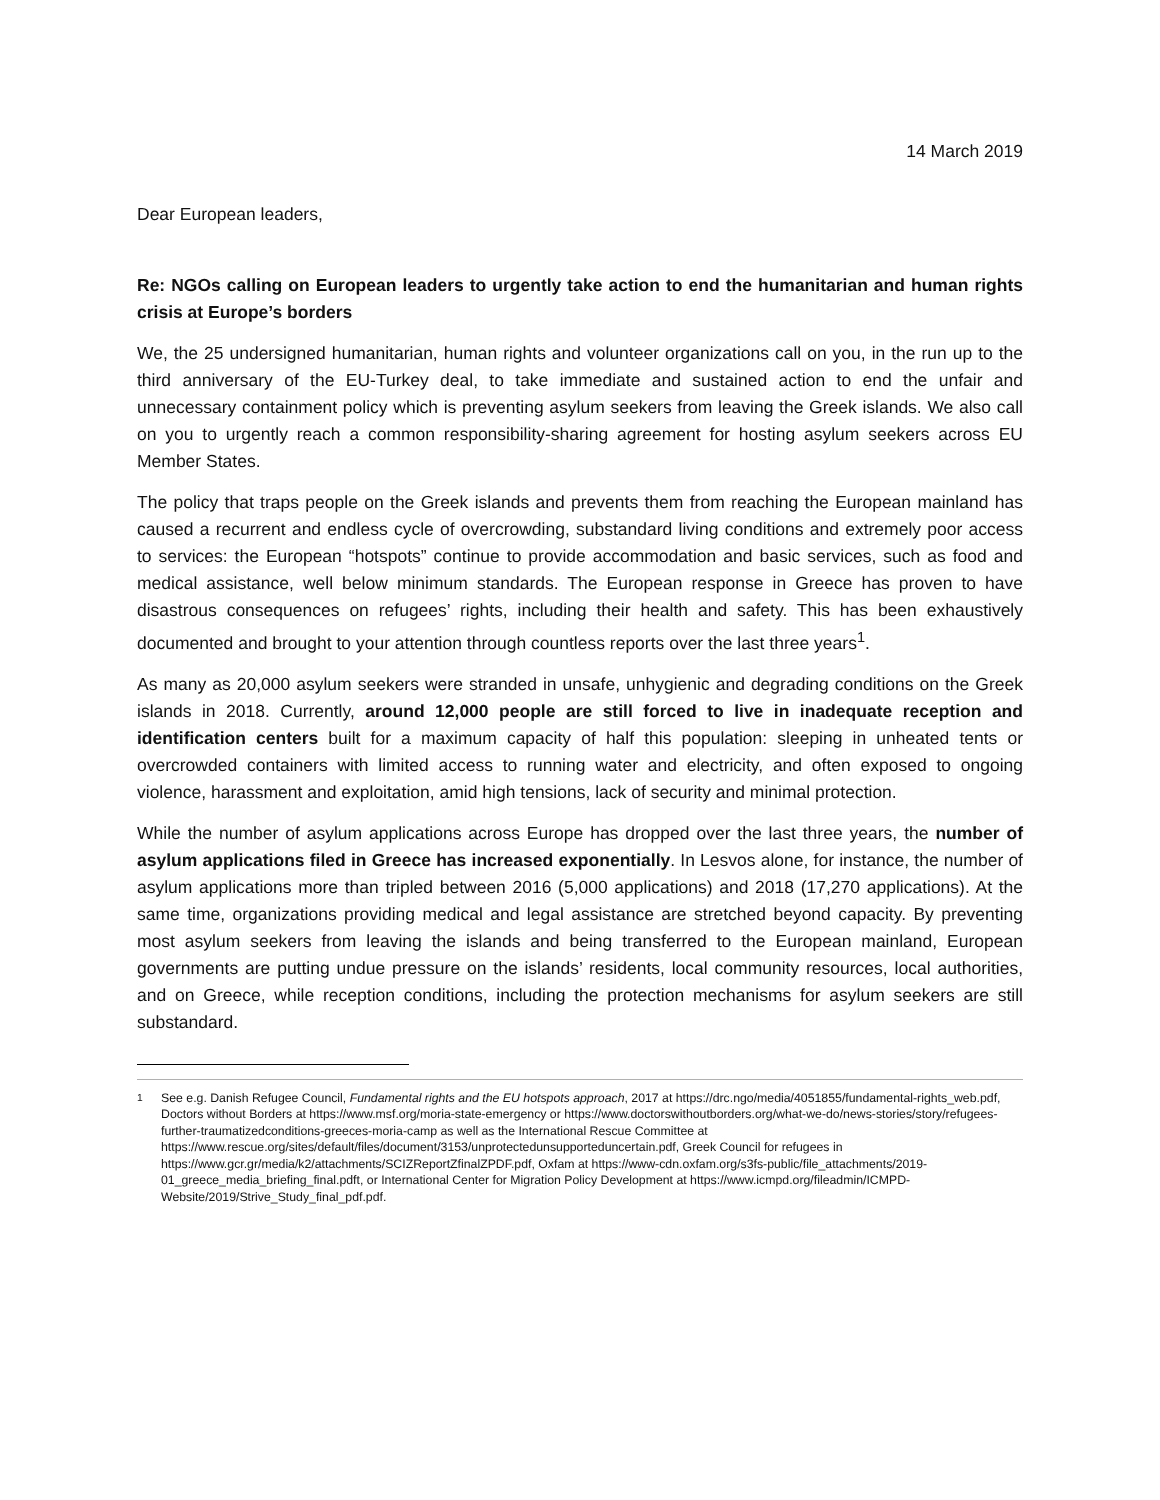14 March 2019
Dear European leaders,
Re: NGOs calling on European leaders to urgently take action to end the humanitarian and human rights crisis at Europe’s borders
We, the 25 undersigned humanitarian, human rights and volunteer organizations call on you, in the run up to the third anniversary of the EU-Turkey deal, to take immediate and sustained action to end the unfair and unnecessary containment policy which is preventing asylum seekers from leaving the Greek islands. We also call on you to urgently reach a common responsibility-sharing agreement for hosting asylum seekers across EU Member States.
The policy that traps people on the Greek islands and prevents them from reaching the European mainland has caused a recurrent and endless cycle of overcrowding, substandard living conditions and extremely poor access to services: the European “hotspots” continue to provide accommodation and basic services, such as food and medical assistance, well below minimum standards. The European response in Greece has proven to have disastrous consequences on refugees’ rights, including their health and safety. This has been exhaustively documented and brought to your attention through countless reports over the last three years<sup>1</sup>.
As many as 20,000 asylum seekers were stranded in unsafe, unhygienic and degrading conditions on the Greek islands in 2018. Currently, around 12,000 people are still forced to live in inadequate reception and identification centers built for a maximum capacity of half this population: sleeping in unheated tents or overcrowded containers with limited access to running water and electricity, and often exposed to ongoing violence, harassment and exploitation, amid high tensions, lack of security and minimal protection.
While the number of asylum applications across Europe has dropped over the last three years, the number of asylum applications filed in Greece has increased exponentially. In Lesvos alone, for instance, the number of asylum applications more than tripled between 2016 (5,000 applications) and 2018 (17,270 applications). At the same time, organizations providing medical and legal assistance are stretched beyond capacity. By preventing most asylum seekers from leaving the islands and being transferred to the European mainland, European governments are putting undue pressure on the islands’ residents, local community resources, local authorities, and on Greece, while reception conditions, including the protection mechanisms for asylum seekers are still substandard.
<sup>1</sup> See e.g. Danish Refugee Council, Fundamental rights and the EU hotspots approach, 2017 at https://drc.ngo/media/4051855/fundamental-rights_web.pdf, Doctors without Borders at https://www.msf.org/moria-state-emergency or https://www.doctorswithoutborders.org/what-we-do/news-stories/story/refugees-further-traumatizedconditions-greeces-moria-camp as well as the International Rescue Committee at https://www.rescue.org/sites/default/files/document/3153/unprotectedunsupporteduncertain.pdf, Greek Council for refugees in https://www.gcr.gr/media/k2/attachments/SCIZReportZfinalZPDF.pdf, Oxfam at https://www-cdn.oxfam.org/s3fs-public/file_attachments/2019-01_greece_media_briefing_final.pdft, or International Center for Migration Policy Development at https://www.icmpd.org/fileadmin/ICMPD-Website/2019/Strive_Study_final_pdf.pdf.